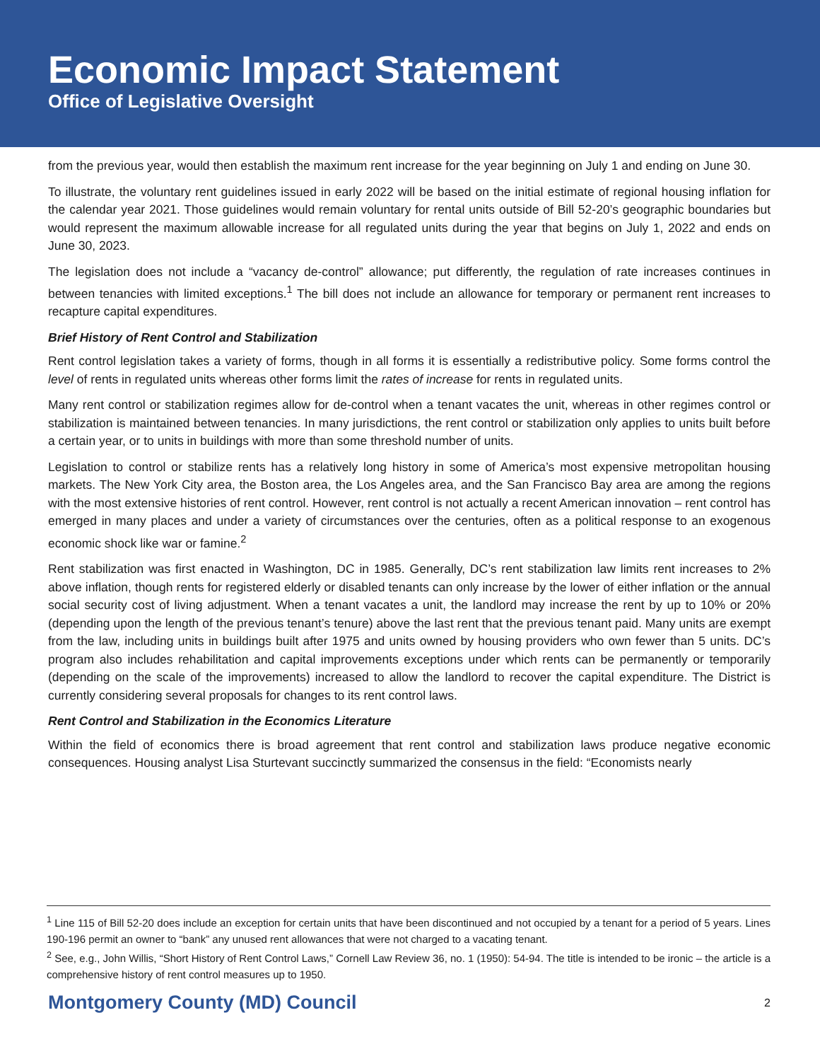Economic Impact Statement
Office of Legislative Oversight
from the previous year, would then establish the maximum rent increase for the year beginning on July 1 and ending on June 30.
To illustrate, the voluntary rent guidelines issued in early 2022 will be based on the initial estimate of regional housing inflation for the calendar year 2021. Those guidelines would remain voluntary for rental units outside of Bill 52-20’s geographic boundaries but would represent the maximum allowable increase for all regulated units during the year that begins on July 1, 2022 and ends on June 30, 2023.
The legislation does not include a “vacancy de-control” allowance; put differently, the regulation of rate increases continues in between tenancies with limited exceptions.<sup>1</sup> The bill does not include an allowance for temporary or permanent rent increases to recapture capital expenditures.
Brief History of Rent Control and Stabilization
Rent control legislation takes a variety of forms, though in all forms it is essentially a redistributive policy. Some forms control the level of rents in regulated units whereas other forms limit the rates of increase for rents in regulated units.
Many rent control or stabilization regimes allow for de-control when a tenant vacates the unit, whereas in other regimes control or stabilization is maintained between tenancies. In many jurisdictions, the rent control or stabilization only applies to units built before a certain year, or to units in buildings with more than some threshold number of units.
Legislation to control or stabilize rents has a relatively long history in some of America’s most expensive metropolitan housing markets. The New York City area, the Boston area, the Los Angeles area, and the San Francisco Bay area are among the regions with the most extensive histories of rent control. However, rent control is not actually a recent American innovation – rent control has emerged in many places and under a variety of circumstances over the centuries, often as a political response to an exogenous economic shock like war or famine.<sup>2</sup>
Rent stabilization was first enacted in Washington, DC in 1985. Generally, DC’s rent stabilization law limits rent increases to 2% above inflation, though rents for registered elderly or disabled tenants can only increase by the lower of either inflation or the annual social security cost of living adjustment. When a tenant vacates a unit, the landlord may increase the rent by up to 10% or 20% (depending upon the length of the previous tenant’s tenure) above the last rent that the previous tenant paid. Many units are exempt from the law, including units in buildings built after 1975 and units owned by housing providers who own fewer than 5 units. DC’s program also includes rehabilitation and capital improvements exceptions under which rents can be permanently or temporarily (depending on the scale of the improvements) increased to allow the landlord to recover the capital expenditure. The District is currently considering several proposals for changes to its rent control laws.
Rent Control and Stabilization in the Economics Literature
Within the field of economics there is broad agreement that rent control and stabilization laws produce negative economic consequences. Housing analyst Lisa Sturtevant succinctly summarized the consensus in the field: “Economists nearly
<sup>1</sup> Line 115 of Bill 52-20 does include an exception for certain units that have been discontinued and not occupied by a tenant for a period of 5 years. Lines 190-196 permit an owner to “bank” any unused rent allowances that were not charged to a vacating tenant.
<sup>2</sup> See, e.g., John Willis, “Short History of Rent Control Laws,” Cornell Law Review 36, no. 1 (1950): 54-94. The title is intended to be ironic – the article is a comprehensive history of rent control measures up to 1950.
Montgomery County (MD) Council 2